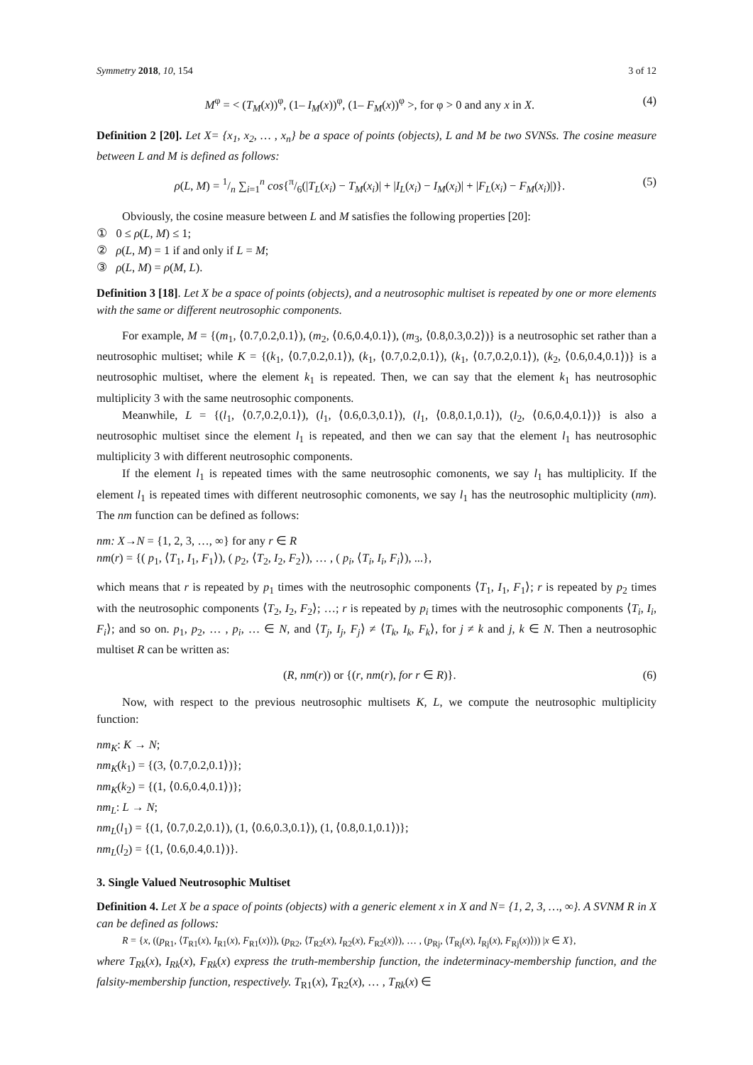Symmetry 2018, 10, 154 3 of 12
M<sup>φ</sup> = < (T<sub>M</sub>(x))<sup>φ</sup>, (1– I<sub>M</sub>(x))<sup>φ</sup>, (1– F<sub>M</sub>(x))<sup>φ</sup> >, for φ > 0 and any x in X. (4)
Definition 2 [20]. Let X= {x<sub>1</sub>, x<sub>2</sub>, … , x<sub>n</sub>} be a space of points (objects), L and M be two SVNSs. The cosine measure between L and M is defined as follows:
ρ(L, M) = 1/n ∑<sub>i=1</sub><sup>n</sup> cos{π/6(|T<sub>L</sub>(x<sub>i</sub>) − T<sub>M</sub>(x<sub>i</sub>)| + |I<sub>L</sub>(x<sub>i</sub>) − I<sub>M</sub>(x<sub>i</sub>)| + |F<sub>L</sub>(x<sub>i</sub>) − F<sub>M</sub>(x<sub>i</sub>)|)}. (5)
Obviously, the cosine measure between L and M satisfies the following properties [20]:
① 0 ≤ ρ(L, M) ≤ 1;
② ρ(L, M) = 1 if and only if L = M;
③ ρ(L, M) = ρ(M, L).
Definition 3 [18]. Let X be a space of points (objects), and a neutrosophic multiset is repeated by one or more elements with the same or different neutrosophic components.
For example, M = {(m<sub>1</sub>, ⟨0.7,0.2,0.1⟩), (m<sub>2</sub>, ⟨0.6,0.4,0.1⟩), (m<sub>3</sub>, ⟨0.8,0.3,0.2⟩)} is a neutrosophic set rather than a neutrosophic multiset; while K = {(k<sub>1</sub>, ⟨0.7,0.2,0.1⟩), (k<sub>1</sub>, ⟨0.7,0.2,0.1⟩), (k<sub>1</sub>, ⟨0.7,0.2,0.1⟩), (k<sub>2</sub>, ⟨0.6,0.4,0.1⟩)} is a neutrosophic multiset, where the element k<sub>1</sub> is repeated. Then, we can say that the element k<sub>1</sub> has neutrosophic multiplicity 3 with the same neutrosophic components.
Meanwhile, L = {(l<sub>1</sub>, ⟨0.7,0.2,0.1⟩), (l<sub>1</sub>, ⟨0.6,0.3,0.1⟩), (l<sub>1</sub>, ⟨0.8,0.1,0.1⟩), (l<sub>2</sub>, ⟨0.6,0.4,0.1⟩)} is also a neutrosophic multiset since the element l<sub>1</sub> is repeated, and then we can say that the element l<sub>1</sub> has neutrosophic multiplicity 3 with different neutrosophic components.
If the element l<sub>1</sub> is repeated times with the same neutrosophic comonents, we say l<sub>1</sub> has multiplicity. If the element l<sub>1</sub> is repeated times with different neutrosophic comonents, we say l<sub>1</sub> has the neutrosophic multiplicity (nm). The nm function can be defined as follows:
nm: X→N = {1, 2, 3, …, ∞} for any r ∈ R
nm(r) = {( p<sub>1</sub>, ⟨T<sub>1</sub>, I<sub>1</sub>, F<sub>1</sub>⟩), ( p<sub>2</sub>, ⟨T<sub>2</sub>, I<sub>2</sub>, F<sub>2</sub>⟩), … , ( p<sub>i</sub>, ⟨T<sub>i</sub>, I<sub>i</sub>, F<sub>i</sub>⟩), ...},
which means that r is repeated by p<sub>1</sub> times with the neutrosophic components ⟨T<sub>1</sub>, I<sub>1</sub>, F<sub>1</sub>⟩; r is repeated by p<sub>2</sub> times with the neutrosophic components ⟨T<sub>2</sub>, I<sub>2</sub>, F<sub>2</sub>⟩; …; r is repeated by p<sub>i</sub> times with the neutrosophic components ⟨T<sub>i</sub>, I<sub>i</sub>, F<sub>i</sub>⟩; and so on. p<sub>1</sub>, p<sub>2</sub>, … , p<sub>i</sub>, … ∈ N, and ⟨T<sub>j</sub>, I<sub>j</sub>, F<sub>j</sub>⟩ ≠ ⟨T<sub>k</sub>, I<sub>k</sub>, F<sub>k</sub>⟩, for j ≠ k and j, k ∈ N. Then a neutrosophic multiset R can be written as:
(R, nm(r)) or {(r, nm(r), for r ∈ R)}. (6)
Now, with respect to the previous neutrosophic multisets K, L, we compute the neutrosophic multiplicity function:
nm<sub>K</sub>: K → N;
nm<sub>K</sub>(k<sub>1</sub>) = {(3, ⟨0.7,0.2,0.1⟩)};
nm<sub>K</sub>(k<sub>2</sub>) = {(1, ⟨0.6,0.4,0.1⟩)};
nm<sub>L</sub>: L → N;
nm<sub>L</sub>(l<sub>1</sub>) = {(1, ⟨0.7,0.2,0.1⟩), (1, ⟨0.6,0.3,0.1⟩), (1, ⟨0.8,0.1,0.1⟩)};
nm<sub>L</sub>(l<sub>2</sub>) = {(1, ⟨0.6,0.4,0.1⟩)}.
3. Single Valued Neutrosophic Multiset
Definition 4. Let X be a space of points (objects) with a generic element x in X and N= {1, 2, 3, …, ∞}. A SVNM R in X can be defined as follows:
R = {x, ((p<sub>R1</sub>, ⟨T<sub>R1</sub>(x), I<sub>R1</sub>(x), F<sub>R1</sub>(x)⟩), (p<sub>R2</sub>, ⟨T<sub>R2</sub>(x), I<sub>R2</sub>(x), F<sub>R2</sub>(x)⟩), … , (p<sub>Rj</sub>, ⟨T<sub>Rj</sub>(x), I<sub>Rj</sub>(x), F<sub>Rj</sub>(x)⟩)) |x ∈ X},
where T<sub>Rk</sub>(x), I<sub>Rk</sub>(x), F<sub>Rk</sub>(x) express the truth-membership function, the indeterminacy-membership function, and the falsity-membership function, respectively. T<sub>R1</sub>(x), T<sub>R2</sub>(x), … , T<sub>Rk</sub>(x) ∈